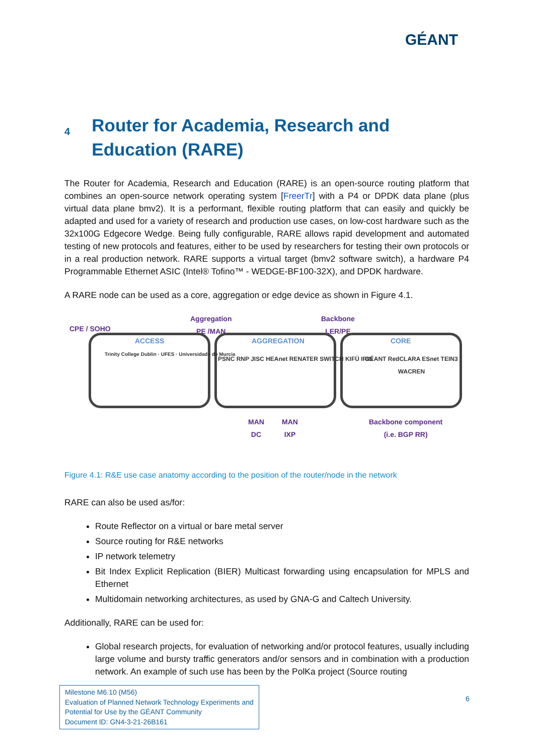GÉANT
4 Router for Academia, Research and Education (RARE)
The Router for Academia, Research and Education (RARE) is an open-source routing platform that combines an open-source network operating system [FreerTr] with a P4 or DPDK data plane (plus virtual data plane bmv2). It is a performant, flexible routing platform that can easily and quickly be adapted and used for a variety of research and production use cases, on low-cost hardware such as the 32x100G Edgecore Wedge. Being fully configurable, RARE allows rapid development and automated testing of new protocols and features, either to be used by researchers for testing their own protocols or in a real production network. RARE supports a virtual target (bmv2 software switch), a hardware P4 Programmable Ethernet ASIC (Intel® Tofino™ - WEDGE-BF100-32X), and DPDK hardware.
A RARE node can be used as a core, aggregation or edge device as shown in Figure 4.1.
CPE / SOHO
Aggregation
PE /MAN
Backbone
LER/PE
ACCESS AGGREGATION CORE
Trinity College Dublin · UFES · Universidade de Murcia
PSNC RNP JISC HEAnet RENATER SWITCH KIFÜ IRIS
GÉANT RedCLARA ESnet TEIN3 WACREN
MAN
DC
MAN
IXP
Backbone component
(i.e. BGP RR)
Figure 4.1: R&E use case anatomy according to the position of the router/node in the network
RARE can also be used as/for:
Route Reflector on a virtual or bare metal server
Source routing for R&E networks
IP network telemetry
Bit Index Explicit Replication (BIER) Multicast forwarding using encapsulation for MPLS and Ethernet
Multidomain networking architectures, as used by GNA-G and Caltech University.
Additionally, RARE can be used for:
Global research projects, for evaluation of networking and/or protocol features, usually including large volume and bursty traffic generators and/or sensors and in combination with a production network. An example of such use has been by the PolKa project (Source routing
Milestone M6.10 (M56)
Evaluation of Planned Network Technology Experiments and Potential for Use by the GÉANT Community
Document ID: GN4-3-21-26B161
6